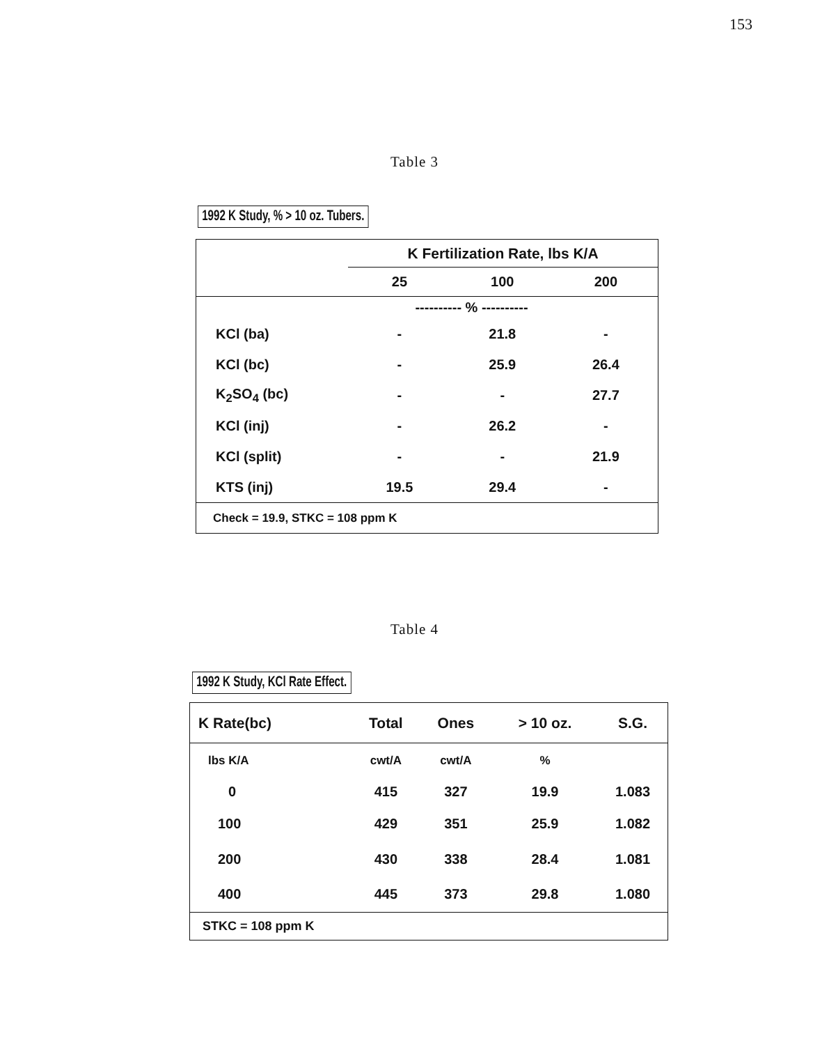153
Table 3
1992 K Study, % > 10 oz. Tubers.
| | K Fertilization Rate, lbs K/A | | |
| --- | --- | --- | --- |
| | 25 | 100 | 200 |
| | ---------- % ---------- | | |
| KCl (ba) | - | 21.8 | - |
| KCl (bc) | - | 25.9 | 26.4 |
| K<sub>2</sub>SO<sub>4</sub> (bc) | - | - | 27.7 |
| KCl (inj) | - | 26.2 | - |
| KCl (split) | - | - | 21.9 |
| KTS (inj) | 19.5 | 29.4 | - |
| Check = 19.9, STKC = 108 ppm K | | | |
Table 4
1992 K Study, KCl Rate Effect.
| K Rate(bc) | Total | Ones | > 10 oz. | S.G. |
| lbs K/A | cwt/A | cwt/A | % | |
| 0 | 415 | 327 | 19.9 | 1.083 |
| 100 | 429 | 351 | 25.9 | 1.082 |
| 200 | 430 | 338 | 28.4 | 1.081 |
| 400 | 445 | 373 | 29.8 | 1.080 |
| STKC = 108 ppm K | | | | |